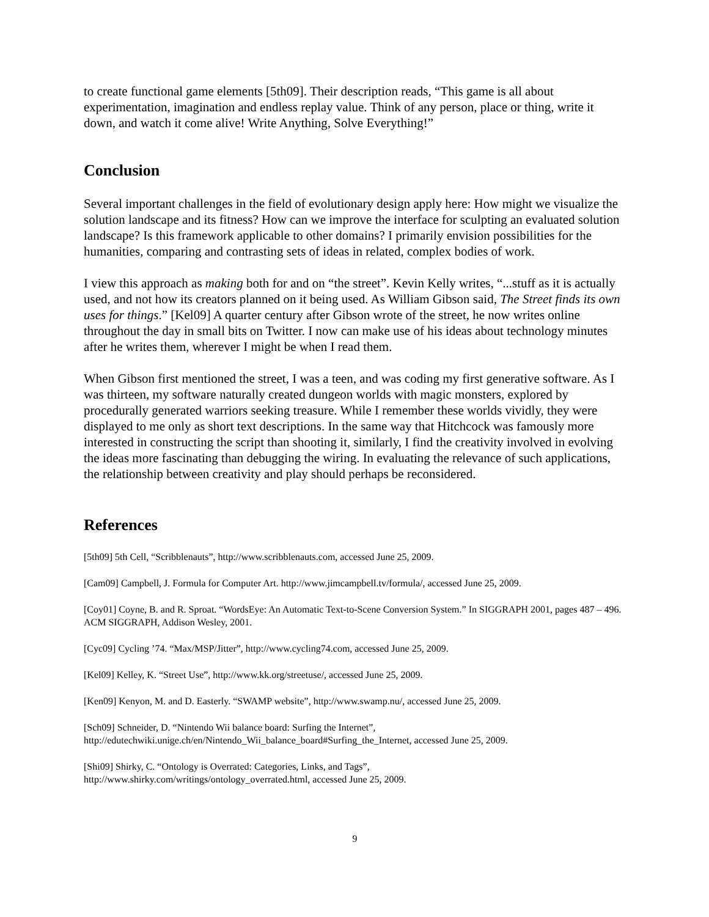to create functional game elements [5th09]. Their description reads, “This game is all about experimentation, imagination and endless replay value. Think of any person, place or thing, write it down, and watch it come alive! Write Anything, Solve Everything!”
Conclusion
Several important challenges in the field of evolutionary design apply here: How might we visualize the solution landscape and its fitness? How can we improve the interface for sculpting an evaluated solution landscape? Is this framework applicable to other domains? I primarily envision possibilities for the humanities, comparing and contrasting sets of ideas in related, complex bodies of work.
I view this approach as making both for and on “the street”. Kevin Kelly writes, “...stuff as it is actually used, and not how its creators planned on it being used. As William Gibson said, The Street finds its own uses for things.” [Kel09] A quarter century after Gibson wrote of the street, he now writes online throughout the day in small bits on Twitter. I now can make use of his ideas about technology minutes after he writes them, wherever I might be when I read them.
When Gibson first mentioned the street, I was a teen, and was coding my first generative software. As I was thirteen, my software naturally created dungeon worlds with magic monsters, explored by procedurally generated warriors seeking treasure. While I remember these worlds vividly, they were displayed to me only as short text descriptions. In the same way that Hitchcock was famously more interested in constructing the script than shooting it, similarly, I find the creativity involved in evolving the ideas more fascinating than debugging the wiring. In evaluating the relevance of such applications, the relationship between creativity and play should perhaps be reconsidered.
References
[5th09] 5th Cell, “Scribblenauts”, http://www.scribblenauts.com, accessed June 25, 2009.
[Cam09] Campbell, J. Formula for Computer Art. http://www.jimcampbell.tv/formula/, accessed June 25, 2009.
[Coy01] Coyne, B. and R. Sproat. “WordsEye: An Automatic Text-to-Scene Conversion System.” In SIGGRAPH 2001, pages 487 – 496. ACM SIGGRAPH, Addison Wesley, 2001.
[Cyc09] Cycling ’74. “Max/MSP/Jitter”, http://www.cycling74.com, accessed June 25, 2009.
[Kel09] Kelley, K. “Street Use”, http://www.kk.org/streetuse/, accessed June 25, 2009.
[Ken09] Kenyon, M. and D. Easterly. “SWAMP website”, http://www.swamp.nu/, accessed June 25, 2009.
[Sch09] Schneider, D. “Nintendo Wii balance board: Surfing the Internet”,
http://edutechwiki.unige.ch/en/Nintendo_Wii_balance_board#Surfing_the_Internet, accessed June 25, 2009.
[Shi09] Shirky, C. “Ontology is Overrated: Categories, Links, and Tags”,
http://www.shirky.com/writings/ontology_overrated.html, accessed June 25, 2009.
9